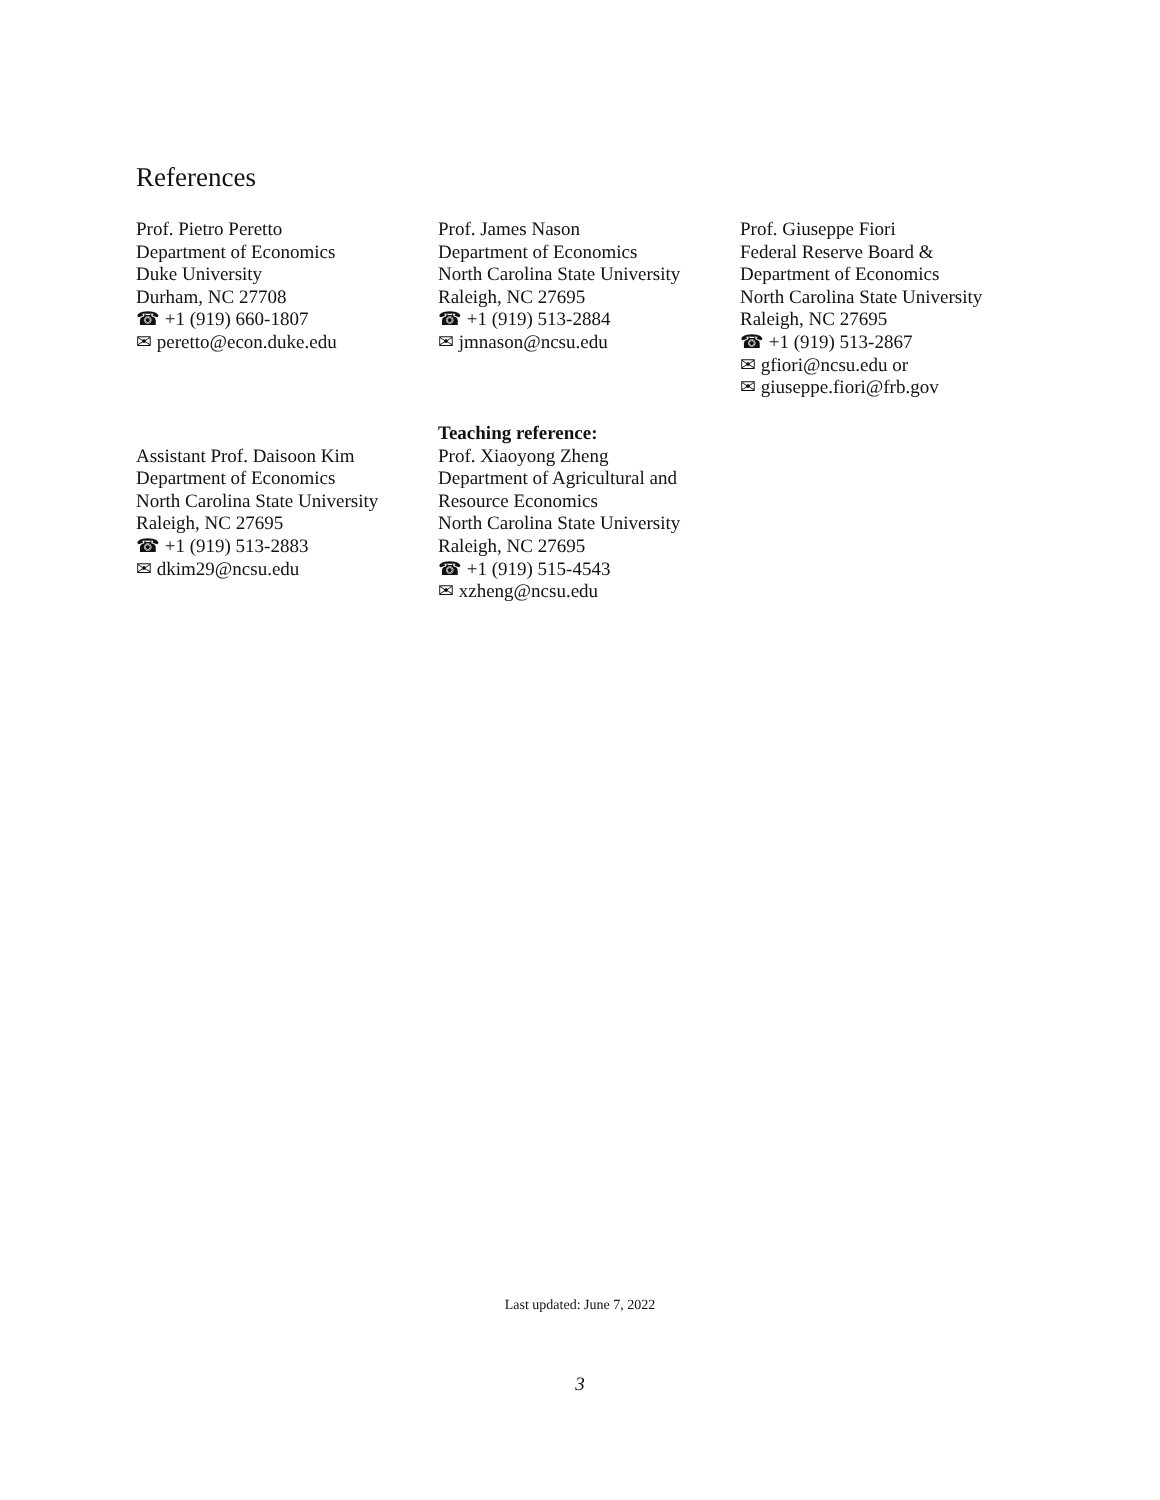References
Prof. Pietro Peretto
Department of Economics
Duke University
Durham, NC 27708
☎ +1 (919) 660-1807
✉ peretto@econ.duke.edu
Prof. James Nason
Department of Economics
North Carolina State University
Raleigh, NC 27695
☎ +1 (919) 513-2884
✉ jmnason@ncsu.edu
Prof. Giuseppe Fiori
Federal Reserve Board &
Department of Economics
North Carolina State University
Raleigh, NC 27695
☎ +1 (919) 513-2867
✉ gfiori@ncsu.edu or
✉ giuseppe.fiori@frb.gov
Assistant Prof. Daisoon Kim
Department of Economics
North Carolina State University
Raleigh, NC 27695
☎ +1 (919) 513-2883
✉ dkim29@ncsu.edu
Teaching reference:
Prof. Xiaoyong Zheng
Department of Agricultural and
Resource Economics
North Carolina State University
Raleigh, NC 27695
☎ +1 (919) 515-4543
✉ xzheng@ncsu.edu
Last updated: June 7, 2022
3